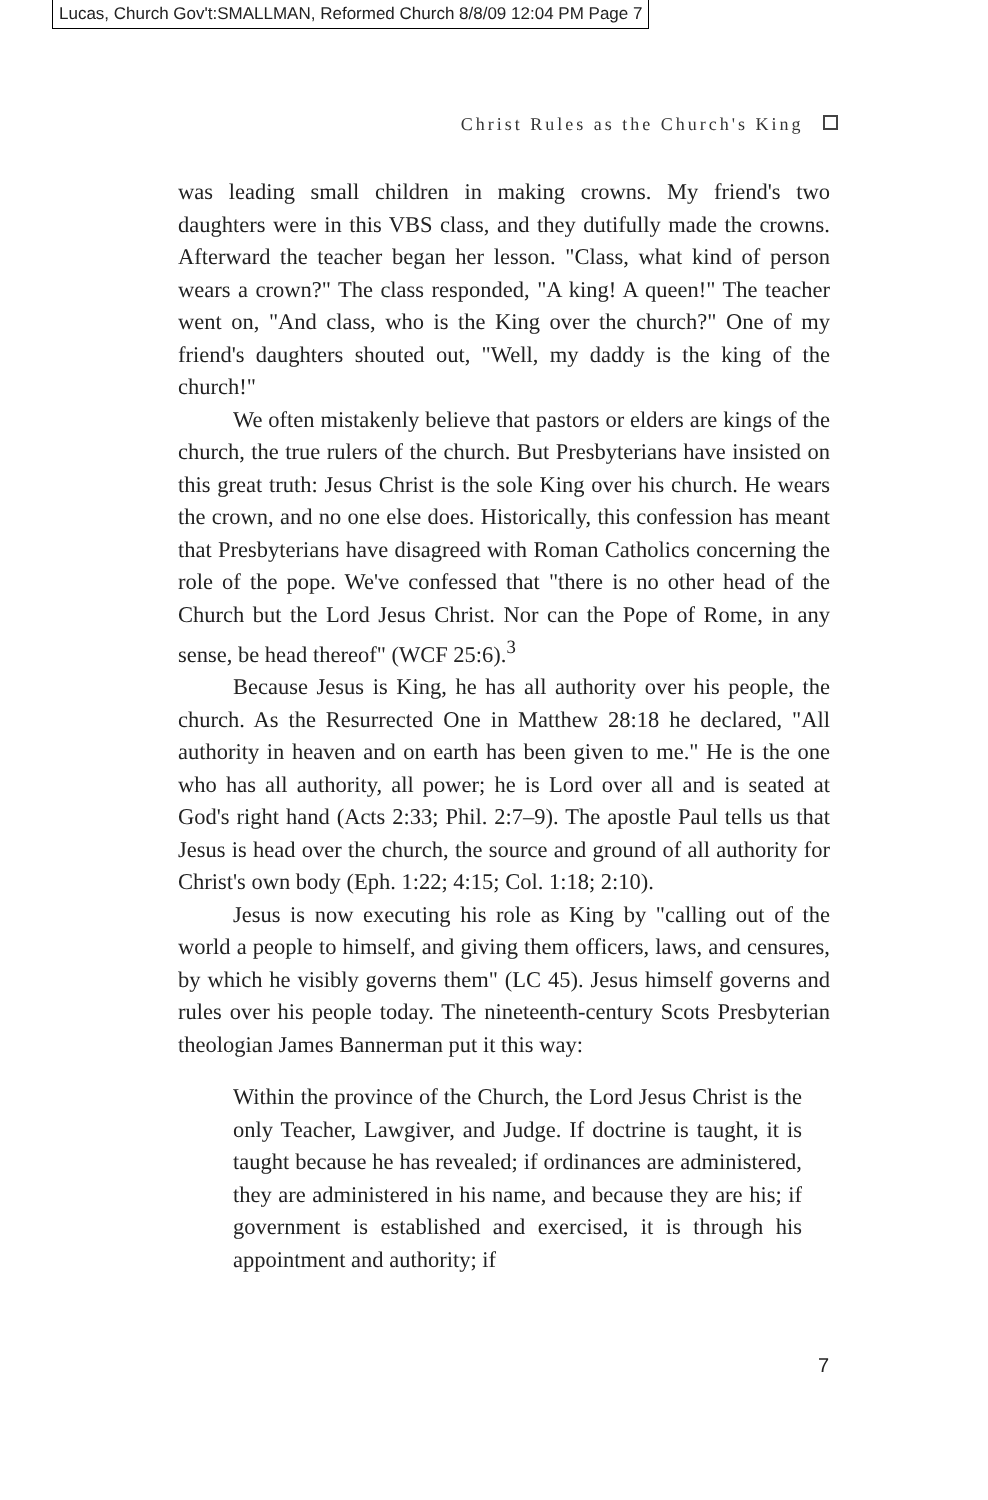Lucas, Church Gov't:SMALLMAN, Reformed Church 8/8/09 12:04 PM Page 7
Christ Rules as the Church's King
was leading small children in making crowns. My friend's two daughters were in this VBS class, and they dutifully made the crowns. Afterward the teacher began her lesson. "Class, what kind of person wears a crown?" The class responded, "A king! A queen!" The teacher went on, "And class, who is the King over the church?" One of my friend's daughters shouted out, "Well, my daddy is the king of the church!"
We often mistakenly believe that pastors or elders are kings of the church, the true rulers of the church. But Presbyterians have insisted on this great truth: Jesus Christ is the sole King over his church. He wears the crown, and no one else does. Historically, this confession has meant that Presbyterians have disagreed with Roman Catholics concerning the role of the pope. We've confessed that "there is no other head of the Church but the Lord Jesus Christ. Nor can the Pope of Rome, in any sense, be head thereof" (WCF 25:6).<sup>3</sup>
Because Jesus is King, he has all authority over his people, the church. As the Resurrected One in Matthew 28:18 he declared, "All authority in heaven and on earth has been given to me." He is the one who has all authority, all power; he is Lord over all and is seated at God's right hand (Acts 2:33; Phil. 2:7–9). The apostle Paul tells us that Jesus is head over the church, the source and ground of all authority for Christ's own body (Eph. 1:22; 4:15; Col. 1:18; 2:10).
Jesus is now executing his role as King by "calling out of the world a people to himself, and giving them officers, laws, and censures, by which he visibly governs them" (LC 45). Jesus himself governs and rules over his people today. The nineteenth-century Scots Presbyterian theologian James Bannerman put it this way:
Within the province of the Church, the Lord Jesus Christ is the only Teacher, Lawgiver, and Judge. If doctrine is taught, it is taught because he has revealed; if ordinances are administered, they are administered in his name, and because they are his; if government is established and exercised, it is through his appointment and authority; if
7